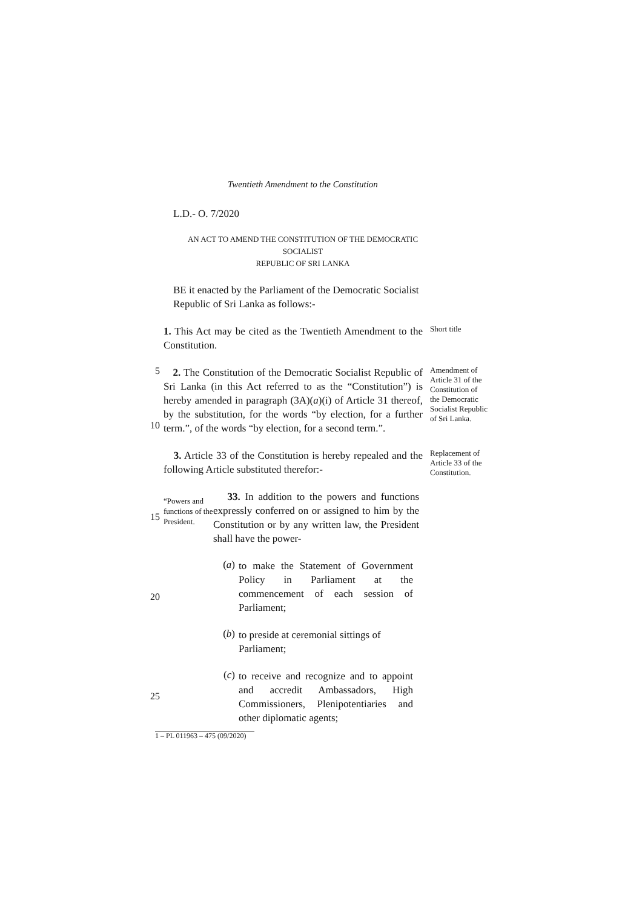Twentieth Amendment to the Constitution
L.D.- O. 7/2020
AN ACT TO AMEND THE CONSTITUTION OF THE DEMOCRATIC SOCIALIST
REPUBLIC OF SRI LANKA
BE it enacted by the Parliament of the Democratic Socialist Republic of Sri Lanka as follows:-
1. This Act may be cited as the Twentieth Amendment to the Constitution.
Short title
5
10
2. The Constitution of the Democratic Socialist Republic of Sri Lanka (in this Act referred to as the “Constitution”) is hereby amended in paragraph (3A)(a)(i) of Article 31 thereof, by the substitution, for the words “by election, for a further term.”, of the words “by election, for a second term.”.
Amendment of Article 31 of the Constitution of the Democratic Socialist Republic of Sri Lanka.
3. Article 33 of the Constitution is hereby repealed and the following Article substituted therefor:-
Replacement of Article 33 of the Constitution.
15
“Powers and functions of the President.
33. In addition to the powers and functions expressly conferred on or assigned to him by the Constitution or by any written law, the President shall have the power-
20 (a)
to make the Statement of Government Policy in Parliament at the commencement of each session of Parliament;
(b)
to preside at ceremonial sittings of Parliament;
25 (c)
to receive and recognize and to appoint and accredit Ambassadors, High Commissioners, Plenipotentiaries and other diplomatic agents;
1 – PL 011963 – 475 (09/2020)